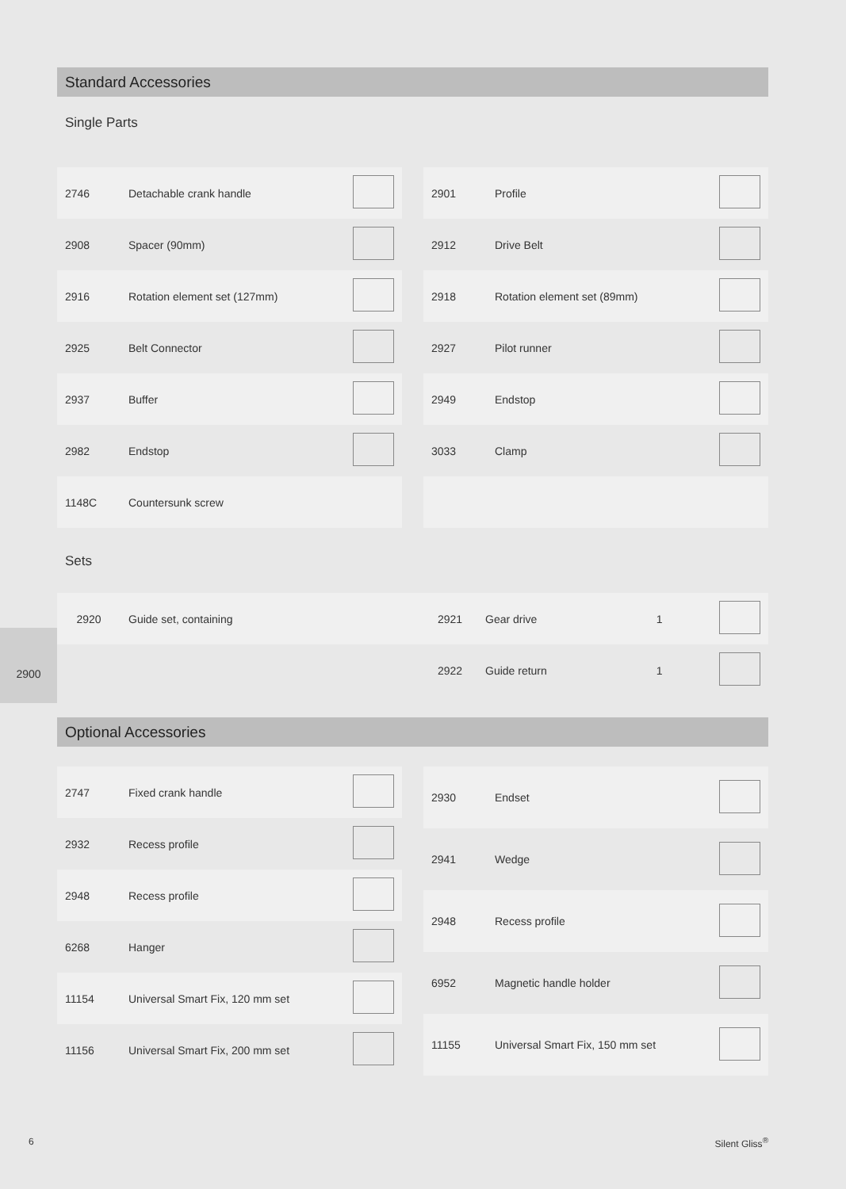Standard Accessories
Single Parts
| 2746 | Detachable crank handle | |
| 2908 | Spacer (90mm) | |
| 2916 | Rotation element set (127mm) | |
| 2925 | Belt Connector | |
| 2937 | Buffer | |
| 2982 | Endstop | |
| 1148C | Countersunk screw | |
| 2901 | Profile | |
| 2912 | Drive Belt | |
| 2918 | Rotation element set (89mm) | |
| 2927 | Pilot runner | |
| 2949 | Endstop | |
| 3033 | Clamp | |
Sets
| 2920 | Guide set, containing | 2921 | Gear drive | 1 | |
| | | 2922 | Guide return | 1 | |
2900
Optional Accessories
| 2747 | Fixed crank handle | |
| 2932 | Recess profile | |
| 2948 | Recess profile | |
| 6268 | Hanger | |
| 11154 | Universal Smart Fix, 120 mm set | |
| 11156 | Universal Smart Fix, 200 mm set | |
| 2930 | Endset | |
| 2941 | Wedge | |
| 2948 | Recess profile | |
| 6952 | Magnetic handle holder | |
| 11155 | Universal Smart Fix, 150 mm set | |
6 Silent Gliss<sup>®</sup>